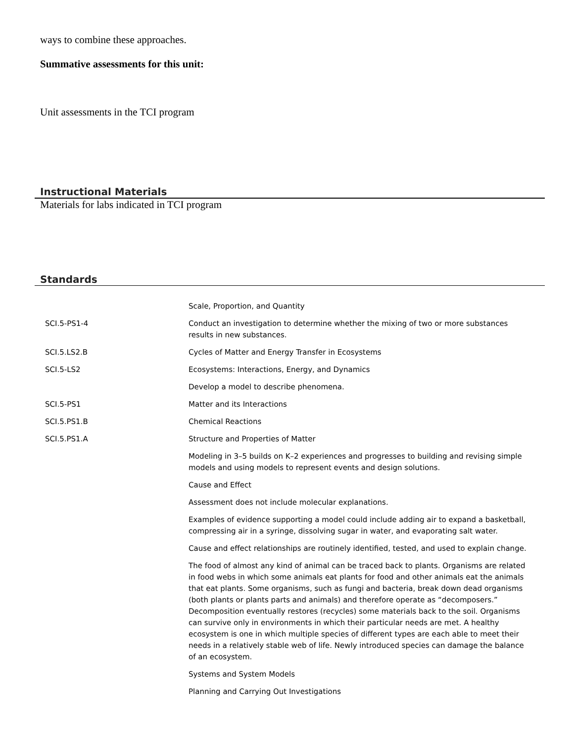ways to combine these approaches.
Summative assessments for this unit:
Unit assessments in the TCI program
Instructional Materials
Materials for labs indicated in TCI program
Standards
| | Scale, Proportion, and Quantity |
| SCI.5-PS1-4 | Conduct an investigation to determine whether the mixing of two or more substances results in new substances. |
| SCI.5.LS2.B | Cycles of Matter and Energy Transfer in Ecosystems |
| SCI.5-LS2 | Ecosystems: Interactions, Energy, and Dynamics |
| | Develop a model to describe phenomena. |
| SCI.5-PS1 | Matter and its Interactions |
| SCI.5.PS1.B | Chemical Reactions |
| SCI.5.PS1.A | Structure and Properties of Matter |
| | Modeling in 3–5 builds on K–2 experiences and progresses to building and revising simple models and using models to represent events and design solutions. |
| | Cause and Effect |
| | Assessment does not include molecular explanations. |
| | Examples of evidence supporting a model could include adding air to expand a basketball, compressing air in a syringe, dissolving sugar in water, and evaporating salt water. |
| | Cause and effect relationships are routinely identified, tested, and used to explain change. |
| | The food of almost any kind of animal can be traced back to plants. Organisms are related in food webs in which some animals eat plants for food and other animals eat the animals that eat plants. Some organisms, such as fungi and bacteria, break down dead organisms (both plants or plants parts and animals) and therefore operate as “decomposers.” Decomposition eventually restores (recycles) some materials back to the soil. Organisms can survive only in environments in which their particular needs are met. A healthy ecosystem is one in which multiple species of different types are each able to meet their needs in a relatively stable web of life. Newly introduced species can damage the balance of an ecosystem. |
| | Systems and System Models |
| | Planning and Carrying Out Investigations |